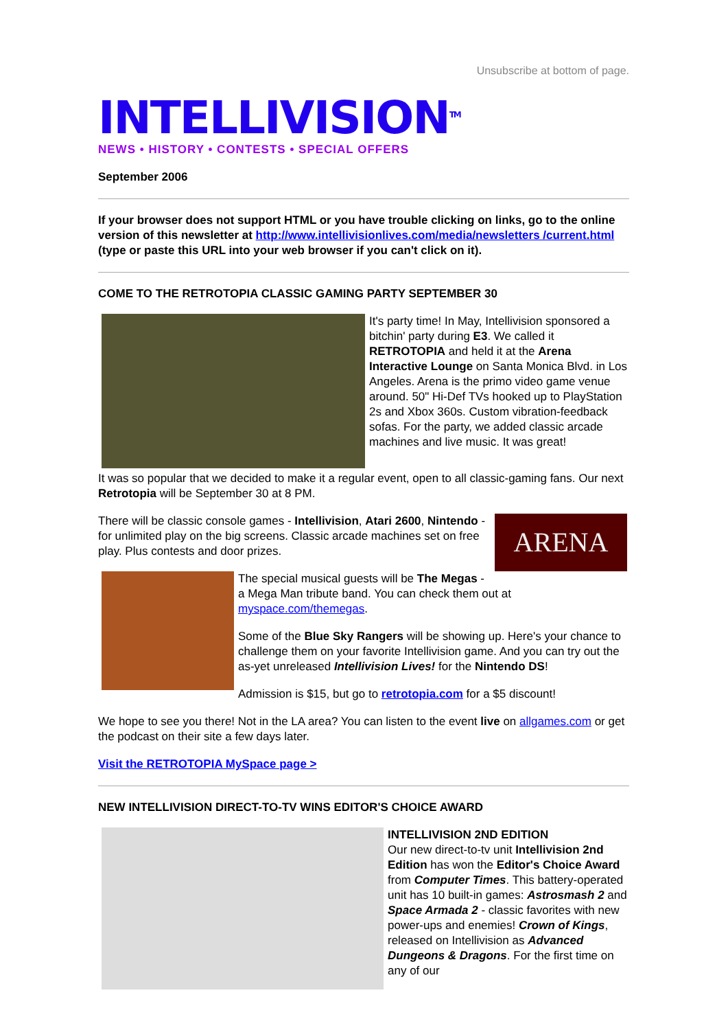INTELLIVISION<sup>TM</sup>
NEWS • HISTORY • CONTESTS • SPECIAL OFFERS
Unsubscribe at bottom of page.
September 2006
If your browser does not support HTML or you have trouble clicking on links, go to the online version of this newsletter at http://www.intellivisionlives.com/media/newsletters /current.html (type or paste this URL into your web browser if you can't click on it).
COME TO THE RETROTOPIA CLASSIC GAMING PARTY SEPTEMBER 30
It's party time! In May, Intellivision sponsored a bitchin' party during E3. We called it RETROTOPIA and held it at the Arena Interactive Lounge on Santa Monica Blvd. in Los Angeles. Arena is the primo video game venue around. 50" Hi-Def TVs hooked up to PlayStation 2s and Xbox 360s. Custom vibration-feedback sofas. For the party, we added classic arcade machines and live music. It was great!
It was so popular that we decided to make it a regular event, open to all classic-gaming fans. Our next Retrotopia will be September 30 at 8 PM.
ARENA
There will be classic console games - Intellivision, Atari 2600, Nintendo - for unlimited play on the big screens. Classic arcade machines set on free play. Plus contests and door prizes.
The special musical guests will be The Megas - a Mega Man tribute band. You can check them out at myspace.com/themegas.
Some of the Blue Sky Rangers will be showing up. Here's your chance to challenge them on your favorite Intellivision game. And you can try out the as-yet unreleased Intellivision Lives! for the Nintendo DS!
Admission is $15, but go to retrotopia.com for a $5 discount!
We hope to see you there! Not in the LA area? You can listen to the event live on allgames.com or get the podcast on their site a few days later.
Visit the RETROTOPIA MySpace page >
NEW INTELLIVISION DIRECT-TO-TV WINS EDITOR'S CHOICE AWARD
INTELLIVISION 2ND EDITION
Our new direct-to-tv unit Intellivision 2nd Edition has won the Editor's Choice Award from Computer Times. This battery-operated unit has 10 built-in games: Astrosmash 2 and Space Armada 2 - classic favorites with new power-ups and enemies! Crown of Kings, released on Intellivision as Advanced Dungeons & Dragons. For the first time on any of our